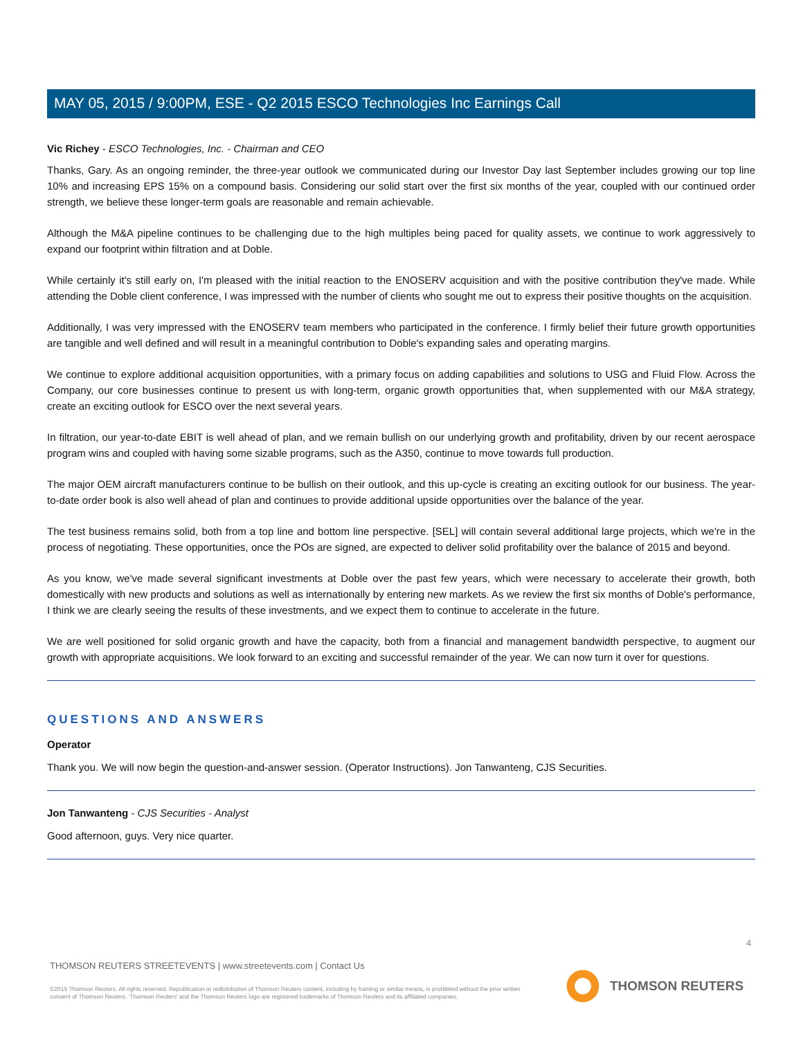MAY 05, 2015 / 9:00PM, ESE - Q2 2015 ESCO Technologies Inc Earnings Call
Vic Richey - ESCO Technologies, Inc. - Chairman and CEO
Thanks, Gary. As an ongoing reminder, the three-year outlook we communicated during our Investor Day last September includes growing our top line 10% and increasing EPS 15% on a compound basis. Considering our solid start over the first six months of the year, coupled with our continued order strength, we believe these longer-term goals are reasonable and remain achievable.
Although the M&A pipeline continues to be challenging due to the high multiples being paced for quality assets, we continue to work aggressively to expand our footprint within filtration and at Doble.
While certainly it's still early on, I'm pleased with the initial reaction to the ENOSERV acquisition and with the positive contribution they've made. While attending the Doble client conference, I was impressed with the number of clients who sought me out to express their positive thoughts on the acquisition.
Additionally, I was very impressed with the ENOSERV team members who participated in the conference. I firmly belief their future growth opportunities are tangible and well defined and will result in a meaningful contribution to Doble's expanding sales and operating margins.
We continue to explore additional acquisition opportunities, with a primary focus on adding capabilities and solutions to USG and Fluid Flow. Across the Company, our core businesses continue to present us with long-term, organic growth opportunities that, when supplemented with our M&A strategy, create an exciting outlook for ESCO over the next several years.
In filtration, our year-to-date EBIT is well ahead of plan, and we remain bullish on our underlying growth and profitability, driven by our recent aerospace program wins and coupled with having some sizable programs, such as the A350, continue to move towards full production.
The major OEM aircraft manufacturers continue to be bullish on their outlook, and this up-cycle is creating an exciting outlook for our business. The year-to-date order book is also well ahead of plan and continues to provide additional upside opportunities over the balance of the year.
The test business remains solid, both from a top line and bottom line perspective. [SEL] will contain several additional large projects, which we're in the process of negotiating. These opportunities, once the POs are signed, are expected to deliver solid profitability over the balance of 2015 and beyond.
As you know, we've made several significant investments at Doble over the past few years, which were necessary to accelerate their growth, both domestically with new products and solutions as well as internationally by entering new markets. As we review the first six months of Doble's performance, I think we are clearly seeing the results of these investments, and we expect them to continue to accelerate in the future.
We are well positioned for solid organic growth and have the capacity, both from a financial and management bandwidth perspective, to augment our growth with appropriate acquisitions. We look forward to an exciting and successful remainder of the year. We can now turn it over for questions.
QUESTIONS AND ANSWERS
Operator
Thank you. We will now begin the question-and-answer session. (Operator Instructions). Jon Tanwanteng, CJS Securities.
Jon Tanwanteng - CJS Securities - Analyst
Good afternoon, guys. Very nice quarter.
4
THOMSON REUTERS STREETEVENTS | www.streetevents.com | Contact Us
©2015 Thomson Reuters. All rights reserved. Republication or redistribution of Thomson Reuters content, including by framing or similar means, is prohibited without the prior written consent of Thomson Reuters. 'Thomson Reuters' and the Thomson Reuters logo are registered trademarks of Thomson Reuters and its affiliated companies.
THOMSON REUTERS